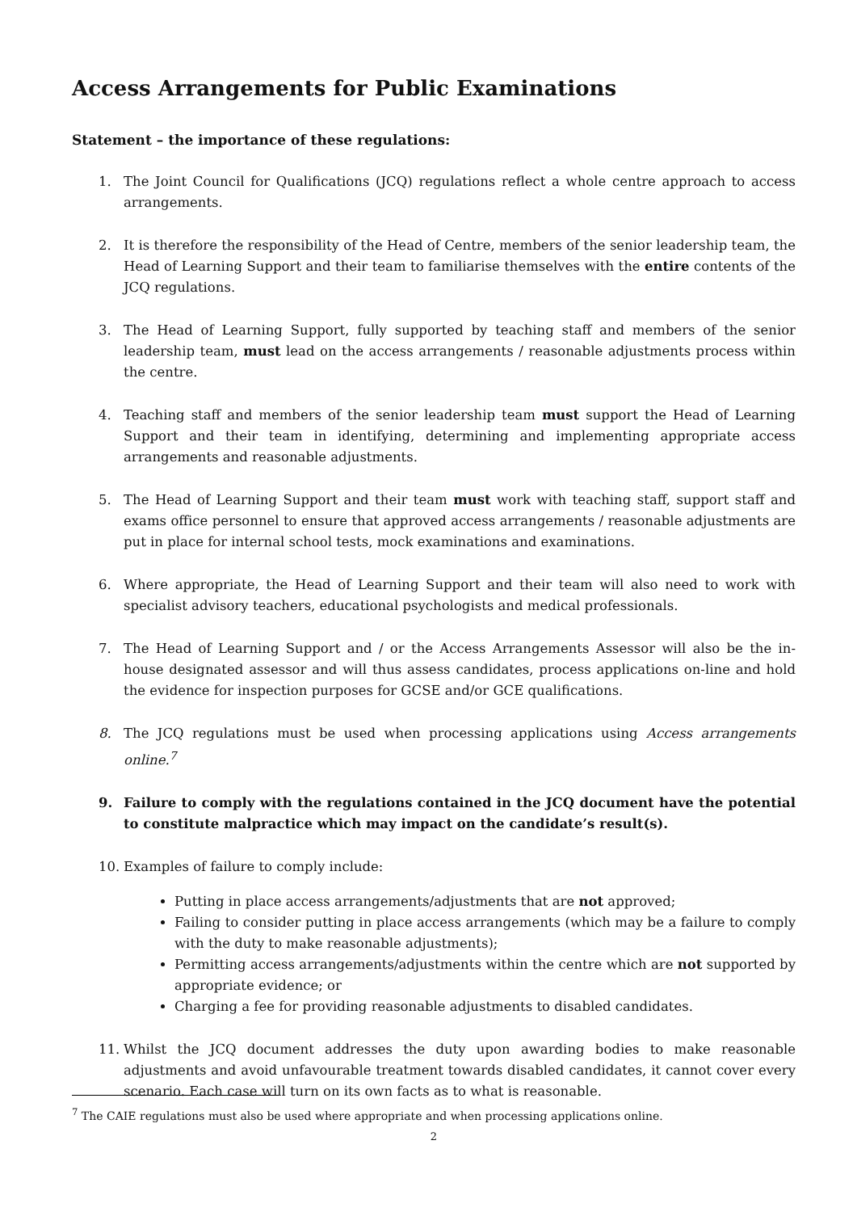Access Arrangements for Public Examinations
Statement – the importance of these regulations:
1. The Joint Council for Qualifications (JCQ) regulations reflect a whole centre approach to access arrangements.
2. It is therefore the responsibility of the Head of Centre, members of the senior leadership team, the Head of Learning Support and their team to familiarise themselves with the entire contents of the JCQ regulations.
3. The Head of Learning Support, fully supported by teaching staff and members of the senior leadership team, must lead on the access arrangements / reasonable adjustments process within the centre.
4. Teaching staff and members of the senior leadership team must support the Head of Learning Support and their team in identifying, determining and implementing appropriate access arrangements and reasonable adjustments.
5. The Head of Learning Support and their team must work with teaching staff, support staff and exams office personnel to ensure that approved access arrangements / reasonable adjustments are put in place for internal school tests, mock examinations and examinations.
6. Where appropriate, the Head of Learning Support and their team will also need to work with specialist advisory teachers, educational psychologists and medical professionals.
7. The Head of Learning Support and / or the Access Arrangements Assessor will also be the in-house designated assessor and will thus assess candidates, process applications on-line and hold the evidence for inspection purposes for GCSE and/or GCE qualifications.
8. The JCQ regulations must be used when processing applications using Access arrangements online.<sup>7</sup>
9. Failure to comply with the regulations contained in the JCQ document have the potential to constitute malpractice which may impact on the candidate’s result(s).
10. Examples of failure to comply include:
Putting in place access arrangements/adjustments that are not approved;
Failing to consider putting in place access arrangements (which may be a failure to comply with the duty to make reasonable adjustments);
Permitting access arrangements/adjustments within the centre which are not supported by appropriate evidence; or
Charging a fee for providing reasonable adjustments to disabled candidates.
11. Whilst the JCQ document addresses the duty upon awarding bodies to make reasonable adjustments and avoid unfavourable treatment towards disabled candidates, it cannot cover every scenario. Each case will turn on its own facts as to what is reasonable.
<sup>7</sup> The CAIE regulations must also be used where appropriate and when processing applications online.
2